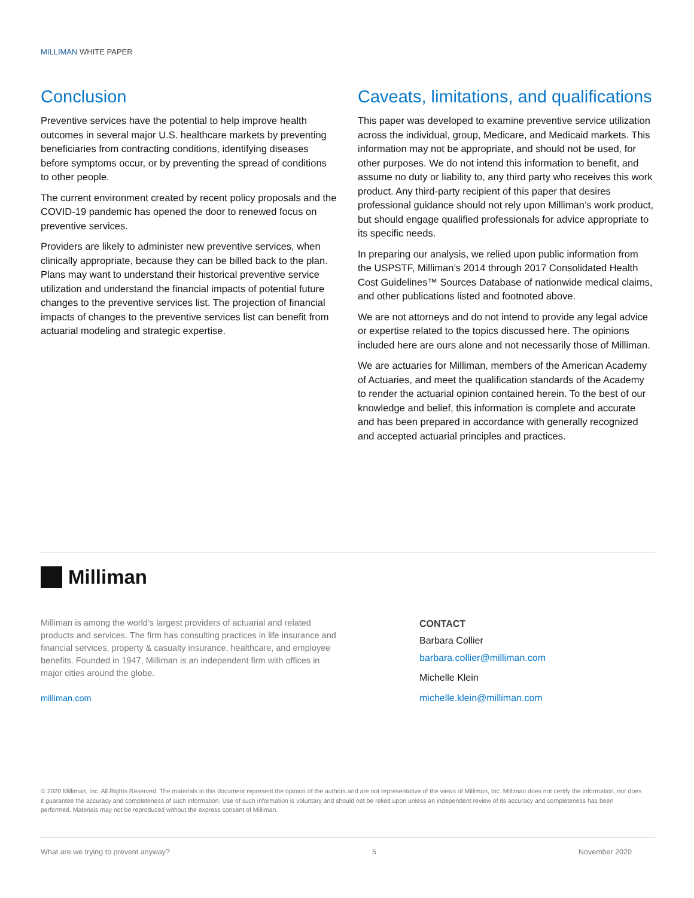MILLIMAN WHITE PAPER
Conclusion
Preventive services have the potential to help improve health outcomes in several major U.S. healthcare markets by preventing beneficiaries from contracting conditions, identifying diseases before symptoms occur, or by preventing the spread of conditions to other people.
The current environment created by recent policy proposals and the COVID-19 pandemic has opened the door to renewed focus on preventive services.
Providers are likely to administer new preventive services, when clinically appropriate, because they can be billed back to the plan. Plans may want to understand their historical preventive service utilization and understand the financial impacts of potential future changes to the preventive services list. The projection of financial impacts of changes to the preventive services list can benefit from actuarial modeling and strategic expertise.
Caveats, limitations, and qualifications
This paper was developed to examine preventive service utilization across the individual, group, Medicare, and Medicaid markets. This information may not be appropriate, and should not be used, for other purposes. We do not intend this information to benefit, and assume no duty or liability to, any third party who receives this work product. Any third-party recipient of this paper that desires professional guidance should not rely upon Milliman’s work product, but should engage qualified professionals for advice appropriate to its specific needs.
In preparing our analysis, we relied upon public information from the USPSTF, Milliman’s 2014 through 2017 Consolidated Health Cost Guidelines™ Sources Database of nationwide medical claims, and other publications listed and footnoted above.
We are not attorneys and do not intend to provide any legal advice or expertise related to the topics discussed here. The opinions included here are ours alone and not necessarily those of Milliman.
We are actuaries for Milliman, members of the American Academy of Actuaries, and meet the qualification standards of the Academy to render the actuarial opinion contained herein. To the best of our knowledge and belief, this information is complete and accurate and has been prepared in accordance with generally recognized and accepted actuarial principles and practices.
Milliman
Milliman is among the world’s largest providers of actuarial and related products and services. The firm has consulting practices in life insurance and financial services, property & casualty insurance, healthcare, and employee benefits. Founded in 1947, Milliman is an independent firm with offices in major cities around the globe.
milliman.com
CONTACT
Barbara Collier
barbara.collier@milliman.com
Michelle Klein
michelle.klein@milliman.com
© 2020 Milliman, Inc. All Rights Reserved. The materials in this document represent the opinion of the authors and are not representative of the views of Milliman, Inc. Milliman does not certify the information, nor does it guarantee the accuracy and completeness of such information. Use of such information is voluntary and should not be relied upon unless an independent review of its accuracy and completeness has been performed. Materials may not be reproduced without the express consent of Milliman.
What are we trying to prevent anyway? 5 November 2020